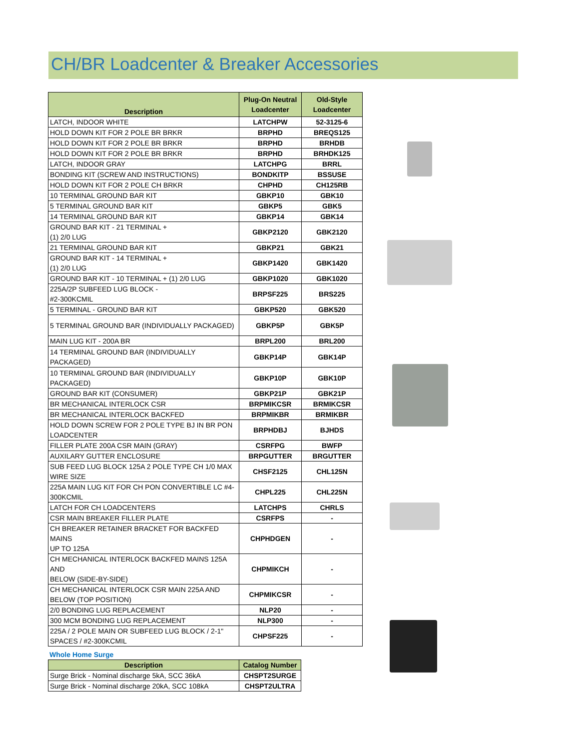CH/BR Loadcenter & Breaker Accessories
| Description | Plug-On Neutral Loadcenter | Old-Style Loadcenter |
| --- | --- | --- |
| LATCH, INDOOR WHITE | LATCHPW | 52-3125-6 |
| HOLD DOWN KIT FOR 2 POLE BR BRKR | BRPHD | BREQS125 |
| HOLD DOWN KIT FOR 2 POLE BR BRKR | BRPHD | BRHDB |
| HOLD DOWN KIT FOR 2 POLE BR BRKR | BRPHD | BRHDK125 |
| LATCH, INDOOR GRAY | LATCHPG | BRRL |
| BONDING KIT (SCREW AND INSTRUCTIONS) | BONDKITP | BSSUSE |
| HOLD DOWN KIT FOR 2 POLE CH BRKR | CHPHD | CH125RB |
| 10 TERMINAL GROUND BAR KIT | GBKP10 | GBK10 |
| 5 TERMINAL GROUND BAR KIT | GBKP5 | GBK5 |
| 14 TERMINAL GROUND BAR KIT | GBKP14 | GBK14 |
| GROUND BAR KIT - 21 TERMINAL + (1) 2/0 LUG | GBKP2120 | GBK2120 |
| 21 TERMINAL GROUND BAR KIT | GBKP21 | GBK21 |
| GROUND BAR KIT - 14 TERMINAL + (1) 2/0 LUG | GBKP1420 | GBK1420 |
| GROUND BAR KIT - 10 TERMINAL + (1) 2/0 LUG | GBKP1020 | GBK1020 |
| 225A/2P SUBFEED LUG BLOCK - #2-300KCMIL | BRPSF225 | BRS225 |
| 5 TERMINAL - GROUND BAR KIT | GBKP520 | GBK520 |
| 5 TERMINAL GROUND BAR (INDIVIDUALLY PACKAGED) | GBKP5P | GBK5P |
| MAIN LUG KIT - 200A BR | BRPL200 | BRL200 |
| 14 TERMINAL GROUND BAR (INDIVIDUALLY PACKAGED) | GBKP14P | GBK14P |
| 10 TERMINAL GROUND BAR (INDIVIDUALLY PACKAGED) | GBKP10P | GBK10P |
| GROUND BAR KIT (CONSUMER) | GBKP21P | GBK21P |
| BR MECHANICAL INTERLOCK CSR | BRPMIKCSR | BRMIKCSR |
| BR MECHANICAL INTERLOCK BACKFED | BRPMIKBR | BRMIKBR |
| HOLD DOWN SCREW FOR 2 POLE TYPE BJ IN BR PON LOADCENTER | BRPHDBJ | BJHDS |
| FILLER PLATE 200A CSR MAIN (GRAY) | CSRFPG | BWFP |
| AUXILARY GUTTER ENCLOSURE | BRPGUTTER | BRGUTTER |
| SUB FEED LUG BLOCK 125A 2 POLE TYPE CH 1/0 MAX WIRE SIZE | CHSF2125 | CHL125N |
| 225A MAIN LUG KIT FOR CH PON CONVERTIBLE LC #4- 300KCMIL | CHPL225 | CHL225N |
| LATCH FOR CH LOADCENTERS | LATCHPS | CHRLS |
| CSR MAIN BREAKER FILLER PLATE | CSRFPS | - |
| CH BREAKER RETAINER BRACKET FOR BACKFED MAINS UP TO 125A | CHPHDGEN | - |
| CH MECHANICAL INTERLOCK BACKFED MAINS 125A AND BELOW (SIDE-BY-SIDE) | CHPMIKCH | - |
| CH MECHANICAL INTERLOCK CSR MAIN 225A AND BELOW (TOP POSITION) | CHPMIKCSR | - |
| 2/0 BONDING LUG REPLACEMENT | NLP20 | - |
| 300 MCM BONDING LUG REPLACEMENT | NLP300 | - |
| 225A / 2 POLE MAIN OR SUBFEED LUG BLOCK / 2-1" SPACES / #2-300KCMIL | CHPSF225 | - |
Whole Home Surge
| Description | Catalog Number |
| --- | --- |
| Surge Brick - Nominal discharge 5kA, SCC 36kA | CHSPT2SURGE |
| Surge Brick - Nominal discharge 20kA, SCC 108kA | CHSPT2ULTRA |